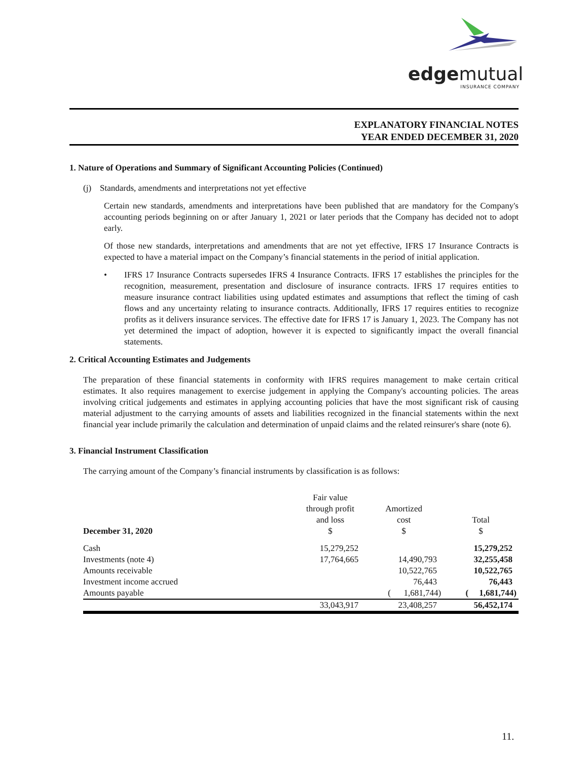edgemutual
INSURANCE COMPANY
EXPLANATORY FINANCIAL NOTES
YEAR ENDED DECEMBER 31, 2020
1. Nature of Operations and Summary of Significant Accounting Policies (Continued)
(j) Standards, amendments and interpretations not yet effective
Certain new standards, amendments and interpretations have been published that are mandatory for the Company's accounting periods beginning on or after January 1, 2021 or later periods that the Company has decided not to adopt early.
Of those new standards, interpretations and amendments that are not yet effective, IFRS 17 Insurance Contracts is expected to have a material impact on the Company’s financial statements in the period of initial application.
• IFRS 17 Insurance Contracts supersedes IFRS 4 Insurance Contracts. IFRS 17 establishes the principles for the recognition, measurement, presentation and disclosure of insurance contracts. IFRS 17 requires entities to measure insurance contract liabilities using updated estimates and assumptions that reflect the timing of cash flows and any uncertainty relating to insurance contracts. Additionally, IFRS 17 requires entities to recognize profits as it delivers insurance services. The effective date for IFRS 17 is January 1, 2023. The Company has not yet determined the impact of adoption, however it is expected to significantly impact the overall financial statements.
2. Critical Accounting Estimates and Judgements
The preparation of these financial statements in conformity with IFRS requires management to make certain critical estimates. It also requires management to exercise judgement in applying the Company's accounting policies. The areas involving critical judgements and estimates in applying accounting policies that have the most significant risk of causing material adjustment to the carrying amounts of assets and liabilities recognized in the financial statements within the next financial year include primarily the calculation and determination of unpaid claims and the related reinsurer's share (note 6).
3. Financial Instrument Classification
The carrying amount of the Company’s financial instruments by classification is as follows:
| December 31, 2020 | Fair value through profit and loss $ | Amortized cost $ | Total $ |
| --- | --- | --- | --- |
| Cash | 15,279,252 | | 15,279,252 |
| Investments (note 4) | 17,764,665 | 14,490,793 | 32,255,458 |
| Amounts receivable | | 10,522,765 | 10,522,765 |
| Investment income accrued | | 76,443 | 76,443 |
| Amounts payable | | ( 1,681,744) | ( 1,681,744) |
| | 33,043,917 | 23,408,257 | 56,452,174 |
11.